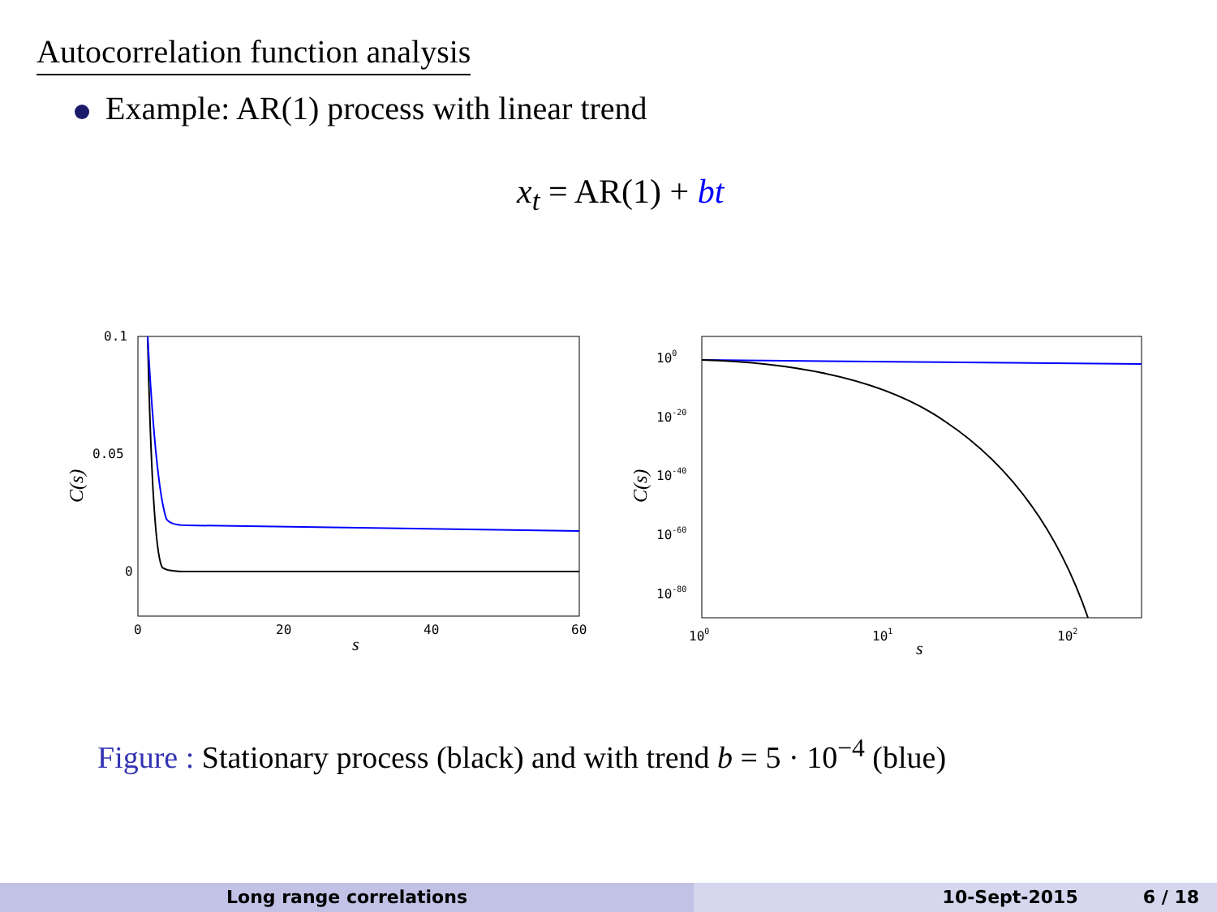Autocorrelation function analysis
Example: AR(1) process with linear trend
x<sub>t</sub> = AR(1) + bt
0.1
0.05
0
0
20
40
60
s
C(s)
100
10-20
10-40
10-60
10-80
100
101
102
s
C(s)
Figure : Stationary process (black) and with trend b = 5 · 10<sup>−4</sup> (blue)
Long range correlations 10-Sept-2015 6 / 18